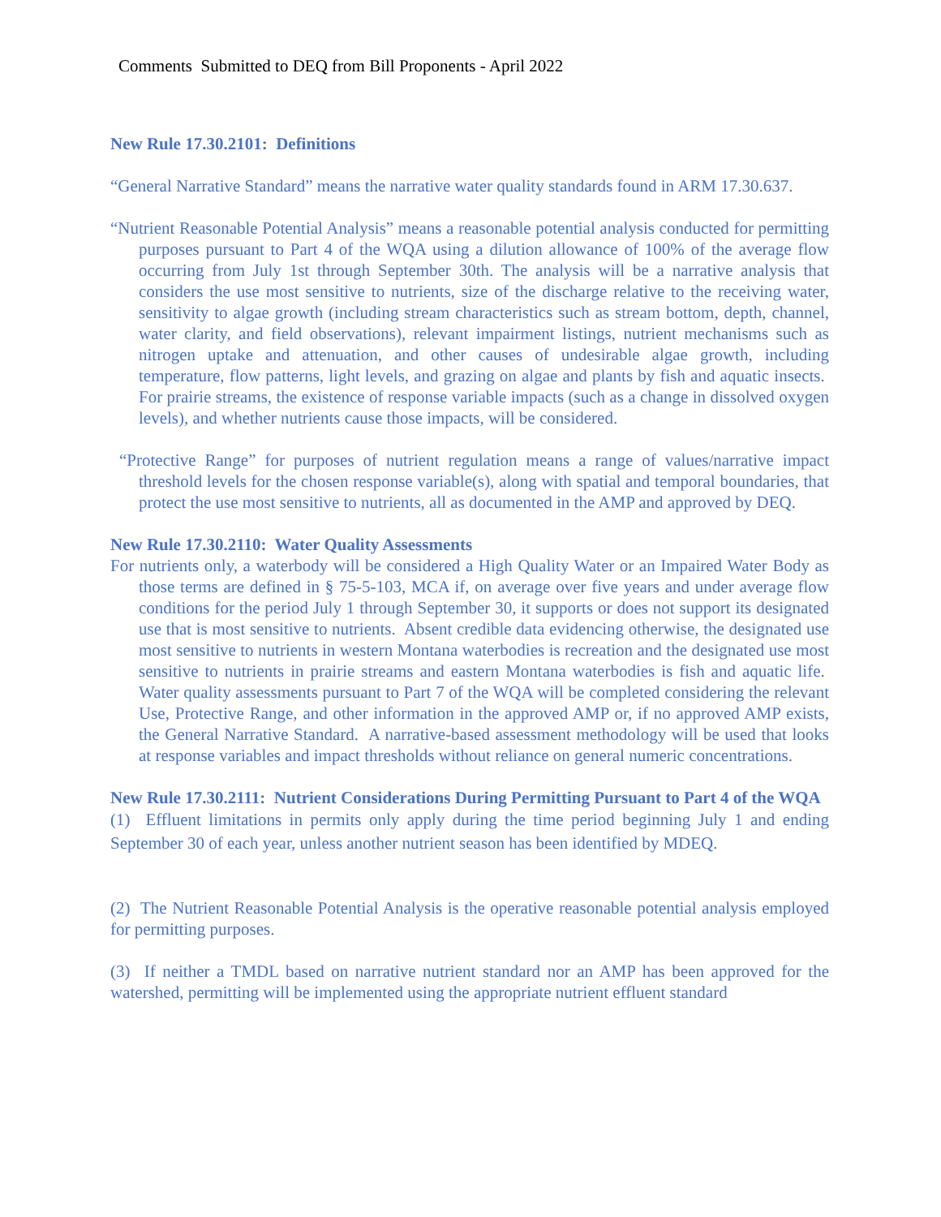Comments Submitted to DEQ from Bill Proponents - April 2022
New Rule 17.30.2101: Definitions
“General Narrative Standard” means the narrative water quality standards found in ARM 17.30.637.
“Nutrient Reasonable Potential Analysis” means a reasonable potential analysis conducted for permitting purposes pursuant to Part 4 of the WQA using a dilution allowance of 100% of the average flow occurring from July 1st through September 30th. The analysis will be a narrative analysis that considers the use most sensitive to nutrients, size of the discharge relative to the receiving water, sensitivity to algae growth (including stream characteristics such as stream bottom, depth, channel, water clarity, and field observations), relevant impairment listings, nutrient mechanisms such as nitrogen uptake and attenuation, and other causes of undesirable algae growth, including temperature, flow patterns, light levels, and grazing on algae and plants by fish and aquatic insects. For prairie streams, the existence of response variable impacts (such as a change in dissolved oxygen levels), and whether nutrients cause those impacts, will be considered.
“Protective Range” for purposes of nutrient regulation means a range of values/narrative impact threshold levels for the chosen response variable(s), along with spatial and temporal boundaries, that protect the use most sensitive to nutrients, all as documented in the AMP and approved by DEQ.
New Rule 17.30.2110: Water Quality Assessments
For nutrients only, a waterbody will be considered a High Quality Water or an Impaired Water Body as those terms are defined in § 75-5-103, MCA if, on average over five years and under average flow conditions for the period July 1 through September 30, it supports or does not support its designated use that is most sensitive to nutrients. Absent credible data evidencing otherwise, the designated use most sensitive to nutrients in western Montana waterbodies is recreation and the designated use most sensitive to nutrients in prairie streams and eastern Montana waterbodies is fish and aquatic life. Water quality assessments pursuant to Part 7 of the WQA will be completed considering the relevant Use, Protective Range, and other information in the approved AMP or, if no approved AMP exists, the General Narrative Standard. A narrative-based assessment methodology will be used that looks at response variables and impact thresholds without reliance on general numeric concentrations.
New Rule 17.30.2111: Nutrient Considerations During Permitting Pursuant to Part 4 of the WQA
(1) Effluent limitations in permits only apply during the time period beginning July 1 and ending September 30 of each year, unless another nutrient season has been identified by MDEQ.
(2) The Nutrient Reasonable Potential Analysis is the operative reasonable potential analysis employed for permitting purposes.
(3) If neither a TMDL based on narrative nutrient standard nor an AMP has been approved for the watershed, permitting will be implemented using the appropriate nutrient effluent standard